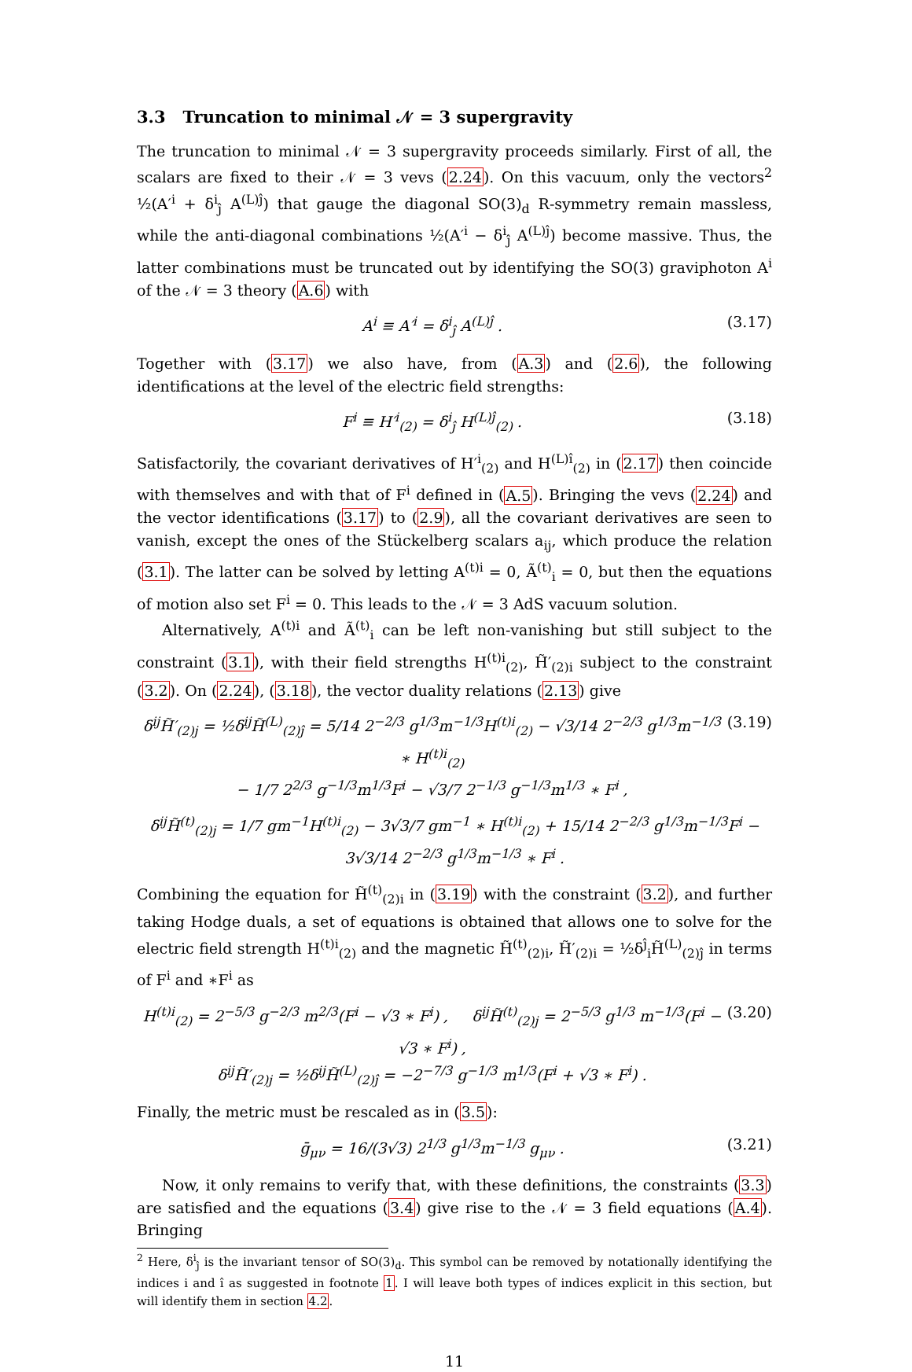3.3 Truncation to minimal 𝒩 = 3 supergravity
The truncation to minimal 𝒩 = 3 supergravity proceeds similarly. First of all, the scalars are fixed to their 𝒩 = 3 vevs (2.24). On this vacuum, only the vectors<sup>2</sup> ½(A′<sup>i</sup> + δ<sup>i</sup><sub>ĵ</sub> A<sup>(L)ĵ</sup>) that gauge the diagonal SO(3)<sub>d</sub> R-symmetry remain massless, while the anti-diagonal combinations ½(A′<sup>i</sup> − δ<sup>i</sup><sub>ĵ</sub> A<sup>(L)ĵ</sup>) become massive. Thus, the latter combinations must be truncated out by identifying the SO(3) graviphoton A<sup>i</sup> of the 𝒩 = 3 theory (A.6) with
A<sup>i</sup> ≡ A′<sup>i</sup> = δ<sup>i</sup><sub>ĵ</sub> A<sup>(L)ĵ</sup> . (3.17)
Together with (3.17) we also have, from (A.3) and (2.6), the following identifications at the level of the electric field strengths:
F<sup>i</sup> ≡ H′<sup>i</sup><sub>(2)</sub> = δ<sup>i</sup><sub>ĵ</sub> H<sup>(L)ĵ</sup><sub>(2)</sub> . (3.18)
Satisfactorily, the covariant derivatives of H′<sup>i</sup><sub>(2)</sub> and H<sup>(L)î</sup><sub>(2)</sub> in (2.17) then coincide with themselves and with that of F<sup>i</sup> defined in (A.5). Bringing the vevs (2.24) and the vector identifications (3.17) to (2.9), all the covariant derivatives are seen to vanish, except the ones of the Stückelberg scalars a<sub>ij</sub>, which produce the relation (3.1). The latter can be solved by letting A<sup>(t)i</sup> = 0, Ã<sup>(t)</sup><sub>i</sub> = 0, but then the equations of motion also set F<sup>i</sup> = 0. This leads to the 𝒩 = 3 AdS vacuum solution.
Alternatively, A<sup>(t)i</sup> and Ã<sup>(t)</sup><sub>i</sub> can be left non-vanishing but still subject to the constraint (3.1), with their field strengths H<sup>(t)i</sup><sub>(2)</sub>, H̃′<sub>(2)i</sub> subject to the constraint (3.2). On (2.24), (3.18), the vector duality relations (2.13) give
δ<sup>ij</sup>H̃′<sub>(2)j</sub> = ½δ<sup>ij</sup>H̃<sup>(L)</sup><sub>(2)ĵ</sub> = 5/14 2<sup>−2/3</sup> g<sup>1/3</sup>m<sup>−1/3</sup>H<sup>(t)i</sup><sub>(2)</sub> − √3/14 2<sup>−2/3</sup> g<sup>1/3</sup>m<sup>−1/3</sup> ∗ H<sup>(t)i</sup><sub>(2)</sub>
− 1/7 2<sup>2/3</sup> g<sup>−1/3</sup>m<sup>1/3</sup>F<sup>i</sup> − √3/7 2<sup>−1/3</sup> g<sup>−1/3</sup>m<sup>1/3</sup> ∗ F<sup>i</sup> , (3.19)
δ<sup>ij</sup>H̃<sup>(t)</sup><sub>(2)j</sub> = 1/7 gm<sup>−1</sup>H<sup>(t)i</sup><sub>(2)</sub> − 3√3/7 gm<sup>−1</sup> ∗ H<sup>(t)i</sup><sub>(2)</sub> + 15/14 2<sup>−2/3</sup> g<sup>1/3</sup>m<sup>−1/3</sup>F<sup>i</sup> − 3√3/14 2<sup>−2/3</sup> g<sup>1/3</sup>m<sup>−1/3</sup> ∗ F<sup>i</sup> .
Combining the equation for H̃<sup>(t)</sup><sub>(2)i</sub> in (3.19) with the constraint (3.2), and further taking Hodge duals, a set of equations is obtained that allows one to solve for the electric field strength H<sup>(t)i</sup><sub>(2)</sub> and the magnetic H̃<sup>(t)</sup><sub>(2)i</sub>, H̃′<sub>(2)i</sub> = ½δ<sup>ĵ</sup><sub>i</sub>H̃<sup>(L)</sup><sub>(2)ĵ</sub> in terms of F<sup>i</sup> and ∗F<sup>i</sup> as
H<sup>(t)i</sup><sub>(2)</sub> = 2<sup>−5/3</sup> g<sup>−2/3</sup> m<sup>2/3</sup>(F<sup>i</sup> − √3 ∗ F<sup>i</sup>) , δ<sup>ij</sup>H̃<sup>(t)</sup><sub>(2)j</sub> = 2<sup>−5/3</sup> g<sup>1/3</sup> m<sup>−1/3</sup>(F<sup>i</sup> − √3 ∗ F<sup>i</sup>) ,
δ<sup>ij</sup>H̃′<sub>(2)j</sub> = ½δ<sup>ij</sup>H̃<sup>(L)</sup><sub>(2)ĵ</sub> = −2<sup>−7/3</sup> g<sup>−1/3</sup> m<sup>1/3</sup>(F<sup>i</sup> + √3 ∗ F<sup>i</sup>) . (3.20)
Finally, the metric must be rescaled as in (3.5):
ḡ<sub>μν</sub> = 16/(3√3) 2<sup>1/3</sup> g<sup>1/3</sup>m<sup>−1/3</sup> g<sub>μν</sub> . (3.21)
Now, it only remains to verify that, with these definitions, the constraints (3.3) are satisfied and the equations (3.4) give rise to the 𝒩 = 3 field equations (A.4). Bringing
<sup>2</sup> Here, δ<sup>i</sup><sub>ĵ</sub> is the invariant tensor of SO(3)<sub>d</sub>. This symbol can be removed by notationally identifying the indices i and î as suggested in footnote 1. I will leave both types of indices explicit in this section, but will identify them in section 4.2.
11